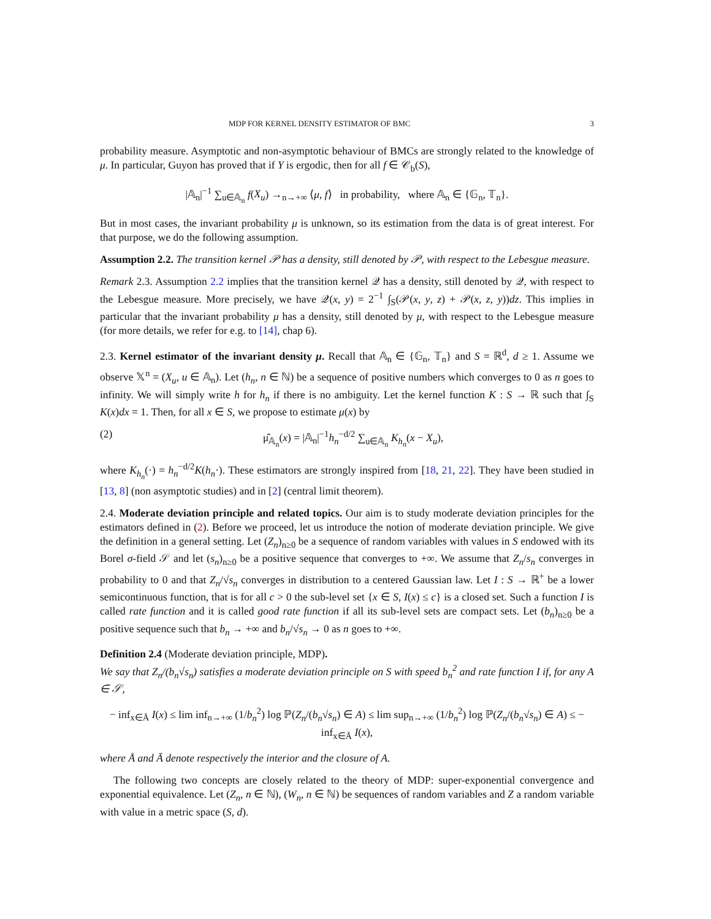MDP FOR KERNEL DENSITY ESTIMATOR OF BMC 3
probability measure. Asymptotic and non-asymptotic behaviour of BMCs are strongly related to the knowledge of μ. In particular, Guyon has proved that if Y is ergodic, then for all f ∈ 𝒞<sub>b</sub>(S),
|𝔸<sub>n</sub>|<sup>−1</sup> ∑<sub>u∈𝔸<sub>n</sub></sub> f(X<sub>u</sub>) →<sub>n→+∞</sub> ⟨μ, f⟩ in probability, where 𝔸<sub>n</sub> ∈ {𝔾<sub>n</sub>, 𝕋<sub>n</sub>}.
But in most cases, the invariant probability μ is unknown, so its estimation from the data is of great interest. For that purpose, we do the following assumption.
Assumption 2.2. The transition kernel 𝒫 has a density, still denoted by 𝒫, with respect to the Lebesgue measure.
Remark 2.3. Assumption 2.2 implies that the transition kernel 𝒬 has a density, still denoted by 𝒬, with respect to the Lebesgue measure. More precisely, we have 𝒬(x, y) = 2<sup>−1</sup> ∫<sub>S</sub>(𝒫(x, y, z) + 𝒫(x, z, y))dz. This implies in particular that the invariant probability μ has a density, still denoted by μ, with respect to the Lebesgue measure (for more details, we refer for e.g. to [14], chap 6).
2.3. Kernel estimator of the invariant density μ. Recall that 𝔸<sub>n</sub> ∈ {𝔾<sub>n</sub>, 𝕋<sub>n</sub>} and S = ℝ<sup>d</sup>, d ≥ 1. Assume we observe 𝕏<sup>n</sup> = (X<sub>u</sub>, u ∈ 𝔸<sub>n</sub>). Let (h<sub>n</sub>, n ∈ ℕ) be a sequence of positive numbers which converges to 0 as n goes to infinity. We will simply write h for h<sub>n</sub> if there is no ambiguity. Let the kernel function K : S → ℝ such that ∫<sub>S</sub> K(x)dx = 1. Then, for all x ∈ S, we propose to estimate μ(x) by
(2) μ̂<sub>𝔸<sub>n</sub></sub>(x) = |𝔸<sub>n</sub>|<sup>−1</sup>h<sub>n</sub><sup>−d/2</sup> ∑<sub>u∈𝔸<sub>n</sub></sub> K<sub>h<sub>n</sub></sub>(x − X<sub>u</sub>),
where K<sub>h<sub>n</sub></sub>(·) = h<sub>n</sub><sup>−d/2</sup>K(h<sub>n</sub>·). These estimators are strongly inspired from [18, 21, 22]. They have been studied in [13, 8] (non asymptotic studies) and in [2] (central limit theorem).
2.4. Moderate deviation principle and related topics. Our aim is to study moderate deviation principles for the estimators defined in (2). Before we proceed, let us introduce the notion of moderate deviation principle. We give the definition in a general setting. Let (Z<sub>n</sub>)<sub>n≥0</sub> be a sequence of random variables with values in S endowed with its Borel σ-field 𝒮 and let (s<sub>n</sub>)<sub>n≥0</sub> be a positive sequence that converges to +∞. We assume that Z<sub>n</sub>/s<sub>n</sub> converges in probability to 0 and that Z<sub>n</sub>/√s<sub>n</sub> converges in distribution to a centered Gaussian law. Let I : S → ℝ<sup>+</sup> be a lower semicontinuous function, that is for all c > 0 the sub-level set {x ∈ S, I(x) ≤ c} is a closed set. Such a function I is called rate function and it is called good rate function if all its sub-level sets are compact sets. Let (b<sub>n</sub>)<sub>n≥0</sub> be a positive sequence such that b<sub>n</sub> → +∞ and b<sub>n</sub>/√s<sub>n</sub> → 0 as n goes to +∞.
Definition 2.4 (Moderate deviation principle, MDP).
We say that Z<sub>n</sub>/(b<sub>n</sub>√s<sub>n</sub>) satisfies a moderate deviation principle on S with speed b<sub>n</sub><sup>2</sup> and rate function I if, for any A ∈ 𝒮,
− inf<sub>x∈Å</sub> I(x) ≤ lim inf<sub>n→+∞</sub> (1/b<sub>n</sub><sup>2</sup>) log ℙ(Z<sub>n</sub>/(b<sub>n</sub>√s<sub>n</sub>) ∈ A) ≤ lim sup<sub>n→+∞</sub> (1/b<sub>n</sub><sup>2</sup>) log ℙ(Z<sub>n</sub>/(b<sub>n</sub>√s<sub>n</sub>) ∈ A) ≤ − inf<sub>x∈Ā</sub> I(x),
where Å and Ā denote respectively the interior and the closure of A.
The following two concepts are closely related to the theory of MDP: super-exponential convergence and exponential equivalence. Let (Z<sub>n</sub>, n ∈ ℕ), (W<sub>n</sub>, n ∈ ℕ) be sequences of random variables and Z a random variable with value in a metric space (S, d).